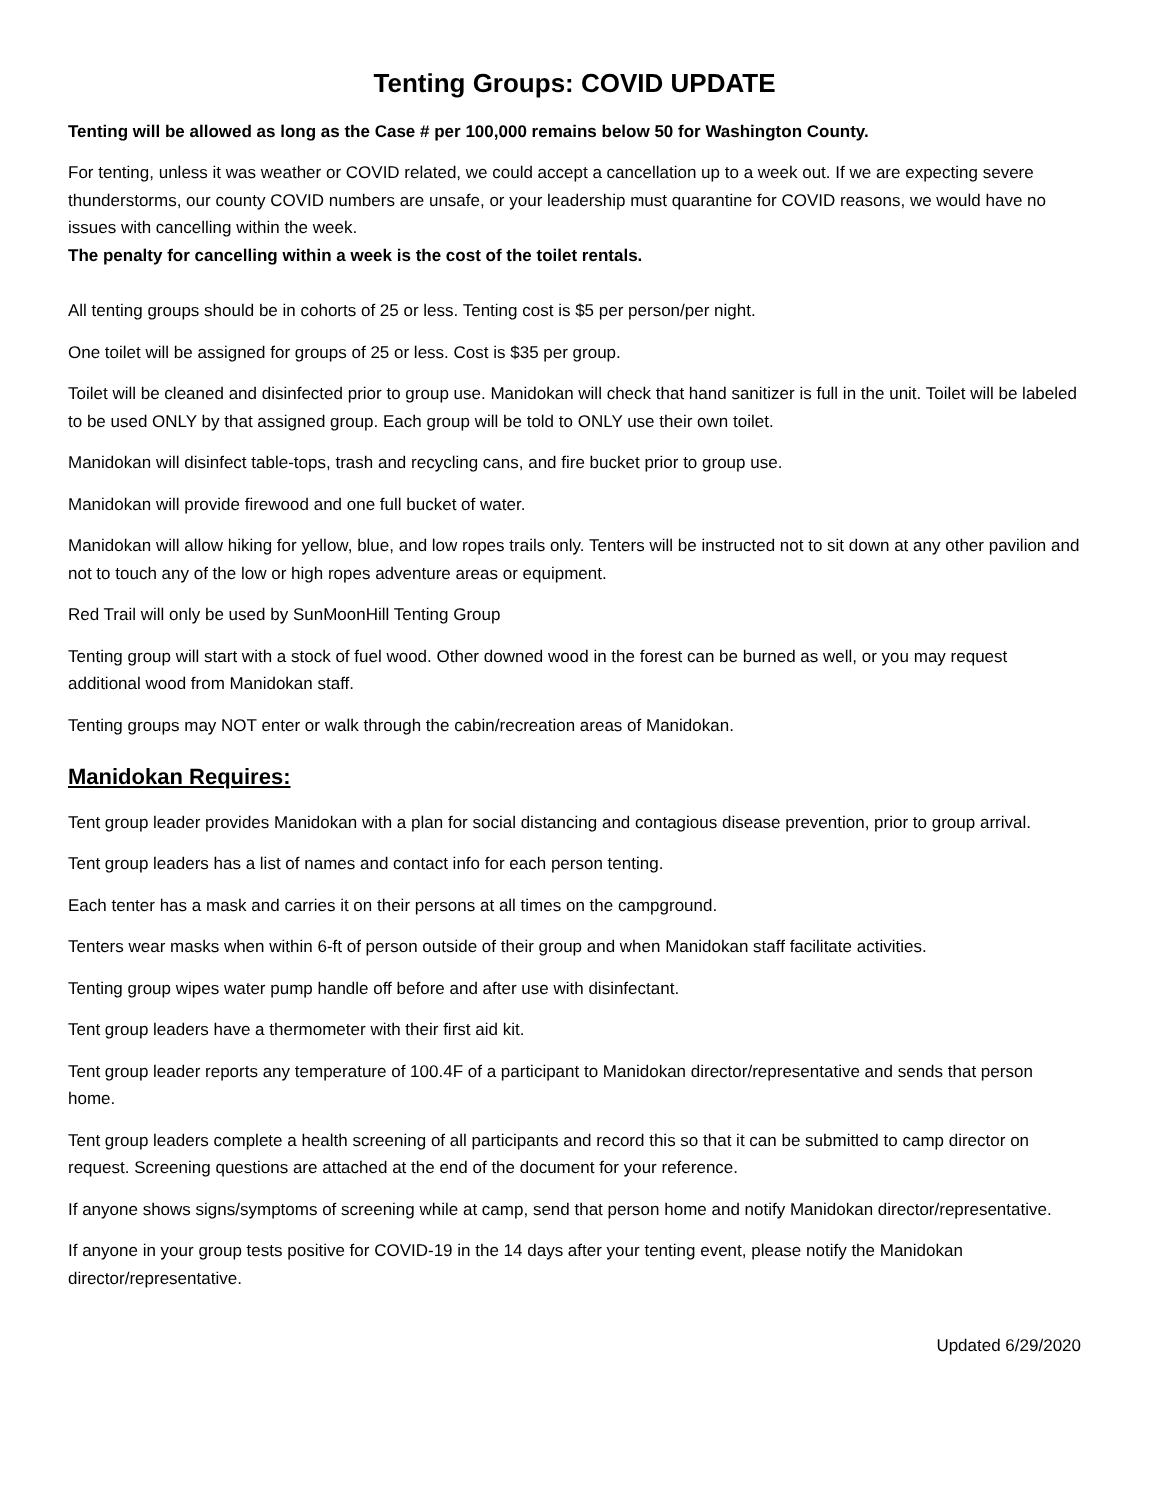Tenting Groups: COVID UPDATE
Tenting will be allowed as long as the Case # per 100,000 remains below 50 for Washington County.
For tenting, unless it was weather or COVID related, we could accept a cancellation up to a week out. If we are expecting severe thunderstorms, our county COVID numbers are unsafe, or your leadership must quarantine for COVID reasons, we would have no issues with cancelling within the week.
The penalty for cancelling within a week is the cost of the toilet rentals.
All tenting groups should be in cohorts of 25 or less. Tenting cost is $5 per person/per night.
One toilet will be assigned for groups of 25 or less. Cost is $35 per group.
Toilet will be cleaned and disinfected prior to group use. Manidokan will check that hand sanitizer is full in the unit. Toilet will be labeled to be used ONLY by that assigned group. Each group will be told to ONLY use their own toilet.
Manidokan will disinfect table-tops, trash and recycling cans, and fire bucket prior to group use.
Manidokan will provide firewood and one full bucket of water.
Manidokan will allow hiking for yellow, blue, and low ropes trails only. Tenters will be instructed not to sit down at any other pavilion and not to touch any of the low or high ropes adventure areas or equipment.
Red Trail will only be used by SunMoonHill Tenting Group
Tenting group will start with a stock of fuel wood. Other downed wood in the forest can be burned as well, or you may request additional wood from Manidokan staff.
Tenting groups may NOT enter or walk through the cabin/recreation areas of Manidokan.
Manidokan Requires:
Tent group leader provides Manidokan with a plan for social distancing and contagious disease prevention, prior to group arrival.
Tent group leaders has a list of names and contact info for each person tenting.
Each tenter has a mask and carries it on their persons at all times on the campground.
Tenters wear masks when within 6-ft of person outside of their group and when Manidokan staff facilitate activities.
Tenting group wipes water pump handle off before and after use with disinfectant.
Tent group leaders have a thermometer with their first aid kit.
Tent group leader reports any temperature of 100.4F of a participant to Manidokan director/representative and sends that person home.
Tent group leaders complete a health screening of all participants and record this so that it can be submitted to camp director on request. Screening questions are attached at the end of the document for your reference.
If anyone shows signs/symptoms of screening while at camp, send that person home and notify Manidokan director/representative.
If anyone in your group tests positive for COVID-19 in the 14 days after your tenting event, please notify the Manidokan director/representative.
Updated 6/29/2020